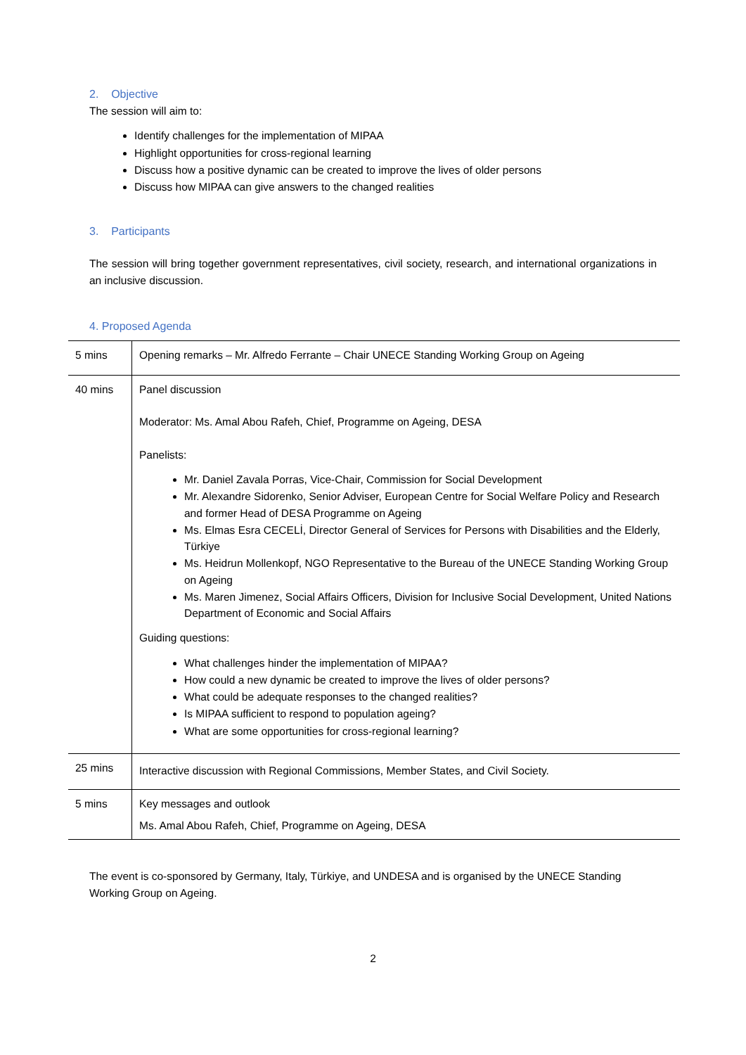2. Objective
The session will aim to:
Identify challenges for the implementation of MIPAA
Highlight opportunities for cross-regional learning
Discuss how a positive dynamic can be created to improve the lives of older persons
Discuss how MIPAA can give answers to the changed realities
3. Participants
The session will bring together government representatives, civil society, research, and international organizations in an inclusive discussion.
4. Proposed Agenda
| 5 mins | Opening remarks – Mr. Alfredo Ferrante – Chair UNECE Standing Working Group on Ageing |
| 40 mins | Panel discussion Moderator: Ms. Amal Abou Rafeh, Chief, Programme on Ageing, DESA Panelists: Mr. Daniel Zavala Porras, Vice-Chair, Commission for Social Development Mr. Alexandre Sidorenko, Senior Adviser, European Centre for Social Welfare Policy and Research and former Head of DESA Programme on Ageing Ms. Elmas Esra CECELİ, Director General of Services for Persons with Disabilities and the Elderly, Türkiye Ms. Heidrun Mollenkopf, NGO Representative to the Bureau of the UNECE Standing Working Group on Ageing Ms. Maren Jimenez, Social Affairs Officers, Division for Inclusive Social Development, United Nations Department of Economic and Social Affairs Guiding questions: What challenges hinder the implementation of MIPAA? How could a new dynamic be created to improve the lives of older persons? What could be adequate responses to the changed realities? Is MIPAA sufficient to respond to population ageing? What are some opportunities for cross-regional learning? |
| 25 mins | Interactive discussion with Regional Commissions, Member States, and Civil Society. |
| 5 mins | Key messages and outlook Ms. Amal Abou Rafeh, Chief, Programme on Ageing, DESA |
The event is co-sponsored by Germany, Italy, Türkiye, and UNDESA and is organised by the UNECE Standing Working Group on Ageing.
2